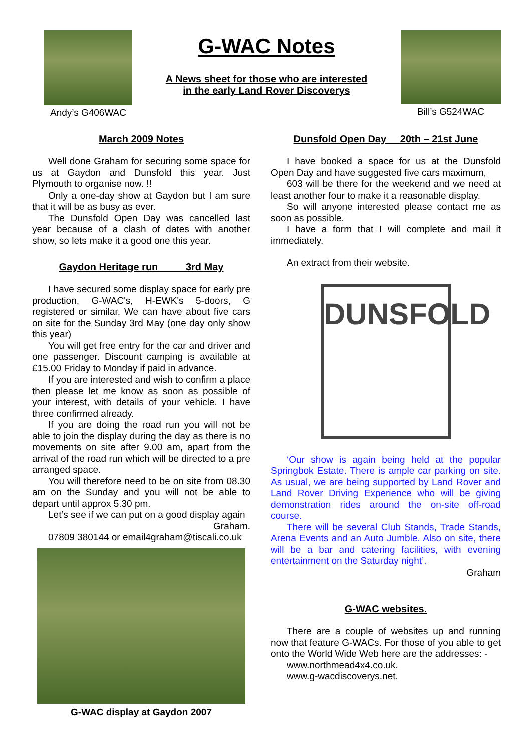Andy’s G406WAC
G-WAC Notes
A News sheet for those who are interested
in the early Land Rover Discoverys
Bill’s G524WAC
March 2009 Notes
Well done Graham for securing some space for us at Gaydon and Dunsfold this year. Just Plymouth to organise now. !!
Only a one-day show at Gaydon but I am sure that it will be as busy as ever.
The Dunsfold Open Day was cancelled last year because of a clash of dates with another show, so lets make it a good one this year.
Gaydon Heritage run 3rd May
I have secured some display space for early pre production, G-WAC's, H-EWK's 5-doors, G registered or similar. We can have about five cars on site for the Sunday 3rd May (one day only show this year)
You will get free entry for the car and driver and one passenger. Discount camping is available at £15.00 Friday to Monday if paid in advance.
If you are interested and wish to confirm a place then please let me know as soon as possible of your interest, with details of your vehicle. I have three confirmed already.
If you are doing the road run you will not be able to join the display during the day as there is no movements on site after 9.00 am, apart from the arrival of the road run which will be directed to a pre arranged space.
You will therefore need to be on site from 08.30 am on the Sunday and you will not be able to depart until approx 5.30 pm.
Let’s see if we can put on a good display again
Graham.
07809 380144 or email4graham@tiscali.co.uk
G-WAC display at Gaydon 2007
Dunsfold Open Day 20th – 21st June
I have booked a space for us at the Dunsfold Open Day and have suggested five cars maximum,
603 will be there for the weekend and we need at least another four to make it a reasonable display.
So will anyone interested please contact me as soon as possible.
I have a form that I will complete and mail it immediately.
An extract from their website.
DUNSFOLD
‘Our show is again being held at the popular Springbok Estate. There is ample car parking on site. As usual, we are being supported by Land Rover and Land Rover Driving Experience who will be giving demonstration rides around the on-site off-road course.
There will be several Club Stands, Trade Stands, Arena Events and an Auto Jumble. Also on site, there will be a bar and catering facilities, with evening entertainment on the Saturday night’.
Graham
G-WAC websites.
There are a couple of websites up and running now that feature G-WACs. For those of you able to get onto the World Wide Web here are the addresses: -
www.northmead4x4.co.uk.
www.g-wacdiscoverys.net.